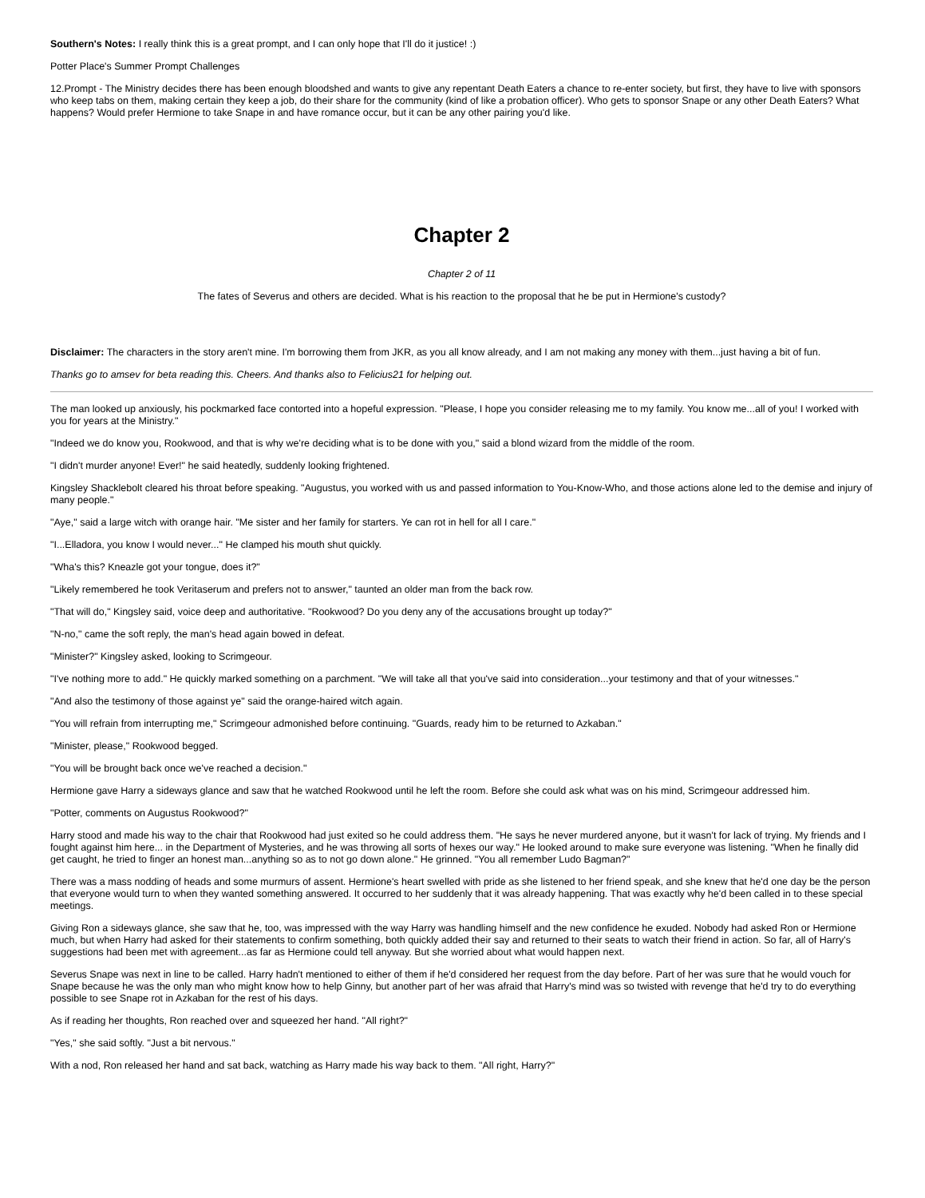Southern's Notes: I really think this is a great prompt, and I can only hope that I'll do it justice! :)
Potter Place's Summer Prompt Challenges
12.Prompt - The Ministry decides there has been enough bloodshed and wants to give any repentant Death Eaters a chance to re-enter society, but first, they have to live with sponsors who keep tabs on them, making certain they keep a job, do their share for the community (kind of like a probation officer). Who gets to sponsor Snape or any other Death Eaters? What happens? Would prefer Hermione to take Snape in and have romance occur, but it can be any other pairing you'd like.
Chapter 2
Chapter 2 of 11
The fates of Severus and others are decided. What is his reaction to the proposal that he be put in Hermione's custody?
Disclaimer: The characters in the story aren't mine. I'm borrowing them from JKR, as you all know already, and I am not making any money with them...just having a bit of fun.
Thanks go to amsev for beta reading this. Cheers. And thanks also to Felicius21 for helping out.
The man looked up anxiously, his pockmarked face contorted into a hopeful expression. "Please, I hope you consider releasing me to my family. You know me...all of you! I worked with you for years at the Ministry."
"Indeed we do know you, Rookwood, and that is why we're deciding what is to be done with you," said a blond wizard from the middle of the room.
"I didn't murder anyone! Ever!" he said heatedly, suddenly looking frightened.
Kingsley Shacklebolt cleared his throat before speaking. "Augustus, you worked with us and passed information to You-Know-Who, and those actions alone led to the demise and injury of many people."
"Aye," said a large witch with orange hair. "Me sister and her family for starters. Ye can rot in hell for all I care."
"I...Elladora, you know I would never..." He clamped his mouth shut quickly.
"Wha's this? Kneazle got your tongue, does it?"
"Likely remembered he took Veritaserum and prefers not to answer," taunted an older man from the back row.
"That will do," Kingsley said, voice deep and authoritative. "Rookwood? Do you deny any of the accusations brought up today?"
"N-no," came the soft reply, the man's head again bowed in defeat.
"Minister?" Kingsley asked, looking to Scrimgeour.
"I've nothing more to add." He quickly marked something on a parchment. "We will take all that you've said into consideration...your testimony and that of your witnesses."
"And also the testimony of those against ye" said the orange-haired witch again.
"You will refrain from interrupting me," Scrimgeour admonished before continuing. "Guards, ready him to be returned to Azkaban."
"Minister, please," Rookwood begged.
"You will be brought back once we've reached a decision."
Hermione gave Harry a sideways glance and saw that he watched Rookwood until he left the room. Before she could ask what was on his mind, Scrimgeour addressed him.
"Potter, comments on Augustus Rookwood?"
Harry stood and made his way to the chair that Rookwood had just exited so he could address them. "He says he never murdered anyone, but it wasn't for lack of trying. My friends and I fought against him here... in the Department of Mysteries, and he was throwing all sorts of hexes our way." He looked around to make sure everyone was listening. "When he finally did get caught, he tried to finger an honest man...anything so as to not go down alone." He grinned. "You all remember Ludo Bagman?"
There was a mass nodding of heads and some murmurs of assent. Hermione's heart swelled with pride as she listened to her friend speak, and she knew that he'd one day be the person that everyone would turn to when they wanted something answered. It occurred to her suddenly that it was already happening. That was exactly why he'd been called in to these special meetings.
Giving Ron a sideways glance, she saw that he, too, was impressed with the way Harry was handling himself and the new confidence he exuded. Nobody had asked Ron or Hermione much, but when Harry had asked for their statements to confirm something, both quickly added their say and returned to their seats to watch their friend in action. So far, all of Harry's suggestions had been met with agreement...as far as Hermione could tell anyway. But she worried about what would happen next.
Severus Snape was next in line to be called. Harry hadn't mentioned to either of them if he'd considered her request from the day before. Part of her was sure that he would vouch for Snape because he was the only man who might know how to help Ginny, but another part of her was afraid that Harry's mind was so twisted with revenge that he'd try to do everything possible to see Snape rot in Azkaban for the rest of his days.
As if reading her thoughts, Ron reached over and squeezed her hand. "All right?"
"Yes," she said softly. "Just a bit nervous."
With a nod, Ron released her hand and sat back, watching as Harry made his way back to them. "All right, Harry?"